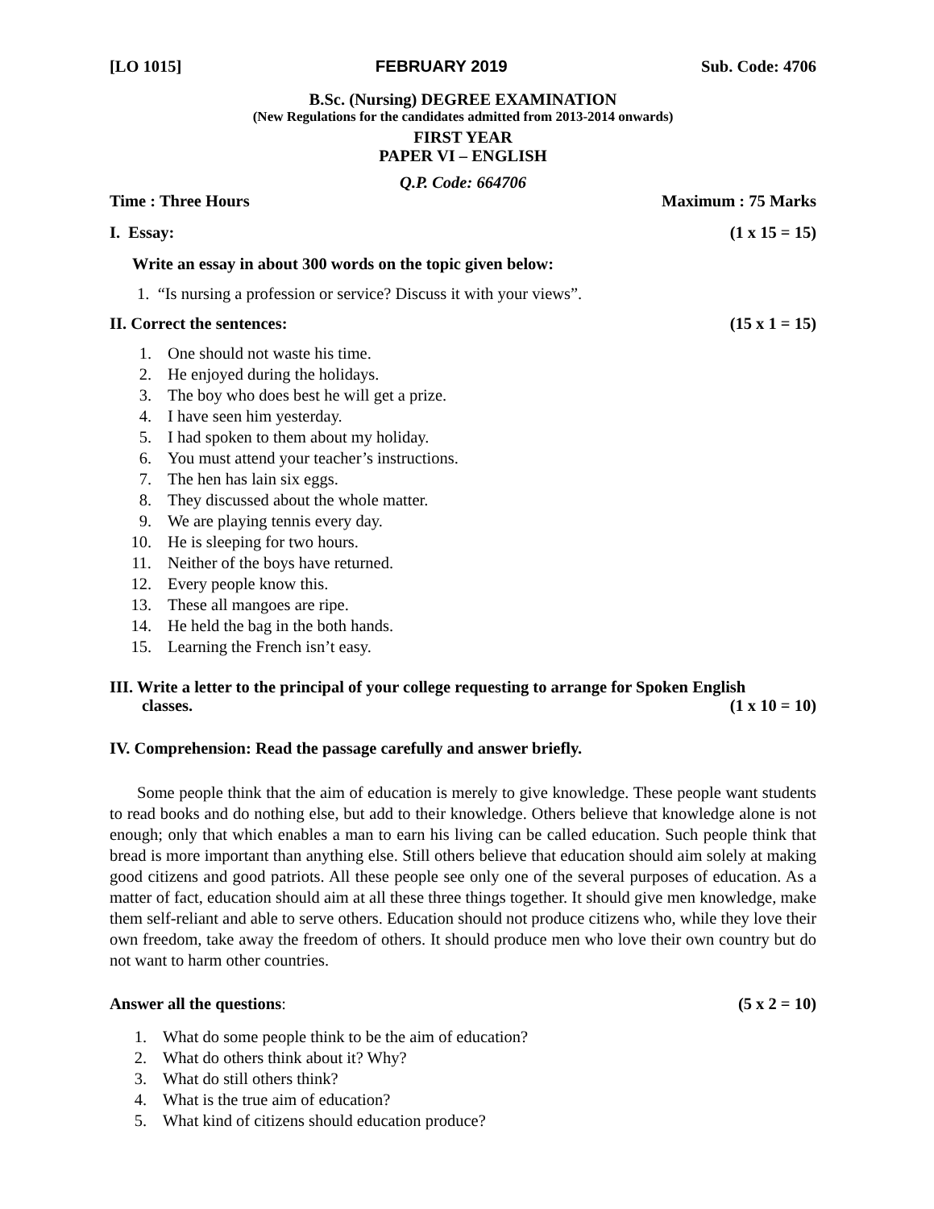[LO 1015] FEBRUARY 2019 Sub. Code: 4706
B.Sc. (Nursing) DEGREE EXAMINATION
(New Regulations for the candidates admitted from 2013-2014 onwards)
FIRST YEAR
PAPER VI – ENGLISH
Q.P. Code: 664706
Time : Three Hours Maximum : 75 Marks
I. Essay: (1 x 15 = 15)
Write an essay in about 300 words on the topic given below:
1. “Is nursing a profession or service? Discuss it with your views”.
II. Correct the sentences: (15 x 1 = 15)
1. One should not waste his time.
2. He enjoyed during the holidays.
3. The boy who does best he will get a prize.
4. I have seen him yesterday.
5. I had spoken to them about my holiday.
6. You must attend your teacher’s instructions.
7. The hen has lain six eggs.
8. They discussed about the whole matter.
9. We are playing tennis every day.
10. He is sleeping for two hours.
11. Neither of the boys have returned.
12. Every people know this.
13. These all mangoes are ripe.
14. He held the bag in the both hands.
15. Learning the French isn’t easy.
III. Write a letter to the principal of your college requesting to arrange for Spoken English
classes. (1 x 10 = 10)
IV. Comprehension: Read the passage carefully and answer briefly.
Some people think that the aim of education is merely to give knowledge. These people want students to read books and do nothing else, but add to their knowledge. Others believe that knowledge alone is not enough; only that which enables a man to earn his living can be called education. Such people think that bread is more important than anything else. Still others believe that education should aim solely at making good citizens and good patriots. All these people see only one of the several purposes of education. As a matter of fact, education should aim at all these three things together. It should give men knowledge, make them self-reliant and able to serve others. Education should not produce citizens who, while they love their own freedom, take away the freedom of others. It should produce men who love their own country but do not want to harm other countries.
Answer all the questions: (5 x 2 = 10)
1. What do some people think to be the aim of education?
2. What do others think about it? Why?
3. What do still others think?
4. What is the true aim of education?
5. What kind of citizens should education produce?